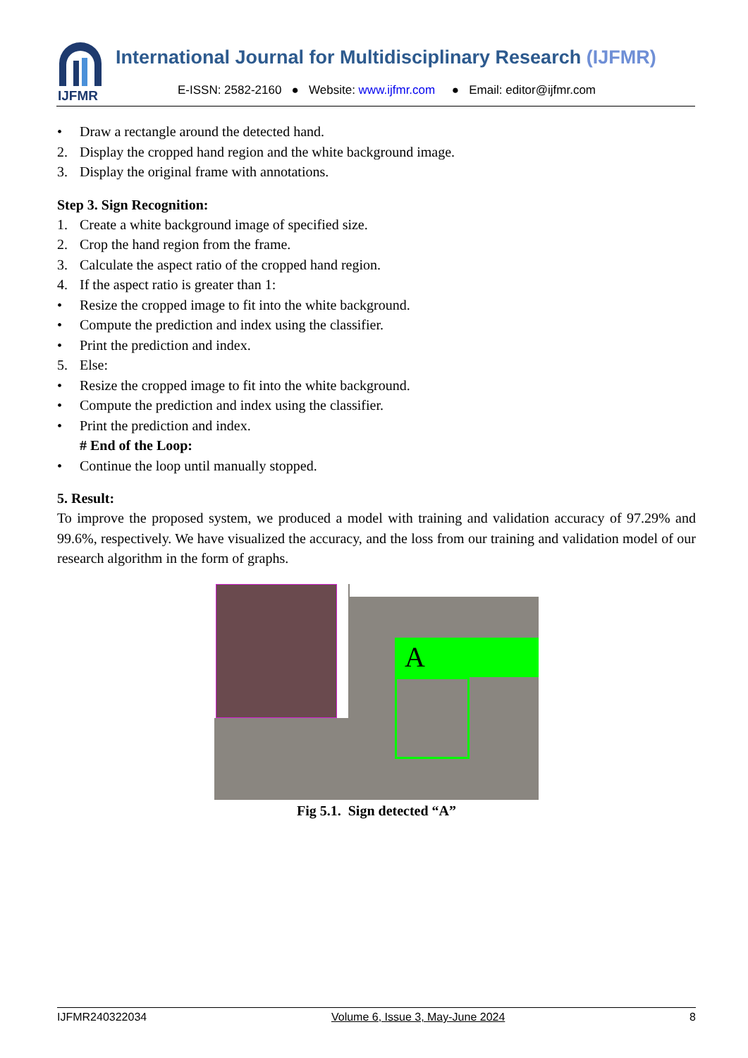IJFMR
International Journal for Multidisciplinary Research (IJFMR)
E-ISSN: 2582-2160 ● Website: www.ijfmr.com ● Email: editor@ijfmr.com
• Draw a rectangle around the detected hand.
2. Display the cropped hand region and the white background image.
3. Display the original frame with annotations.
Step 3. Sign Recognition:
1. Create a white background image of specified size.
2. Crop the hand region from the frame.
3. Calculate the aspect ratio of the cropped hand region.
4. If the aspect ratio is greater than 1:
• Resize the cropped image to fit into the white background.
• Compute the prediction and index using the classifier.
• Print the prediction and index.
5. Else:
• Resize the cropped image to fit into the white background.
• Compute the prediction and index using the classifier.
• Print the prediction and index.
# End of the Loop:
• Continue the loop until manually stopped.
5. Result:
To improve the proposed system, we produced a model with training and validation accuracy of 97.29% and 99.6%, respectively. We have visualized the accuracy, and the loss from our training and validation model of our research algorithm in the form of graphs.
A
Fig 5.1. Sign detected “A”
IJFMR240322034 Volume 6, Issue 3, May-June 2024 8